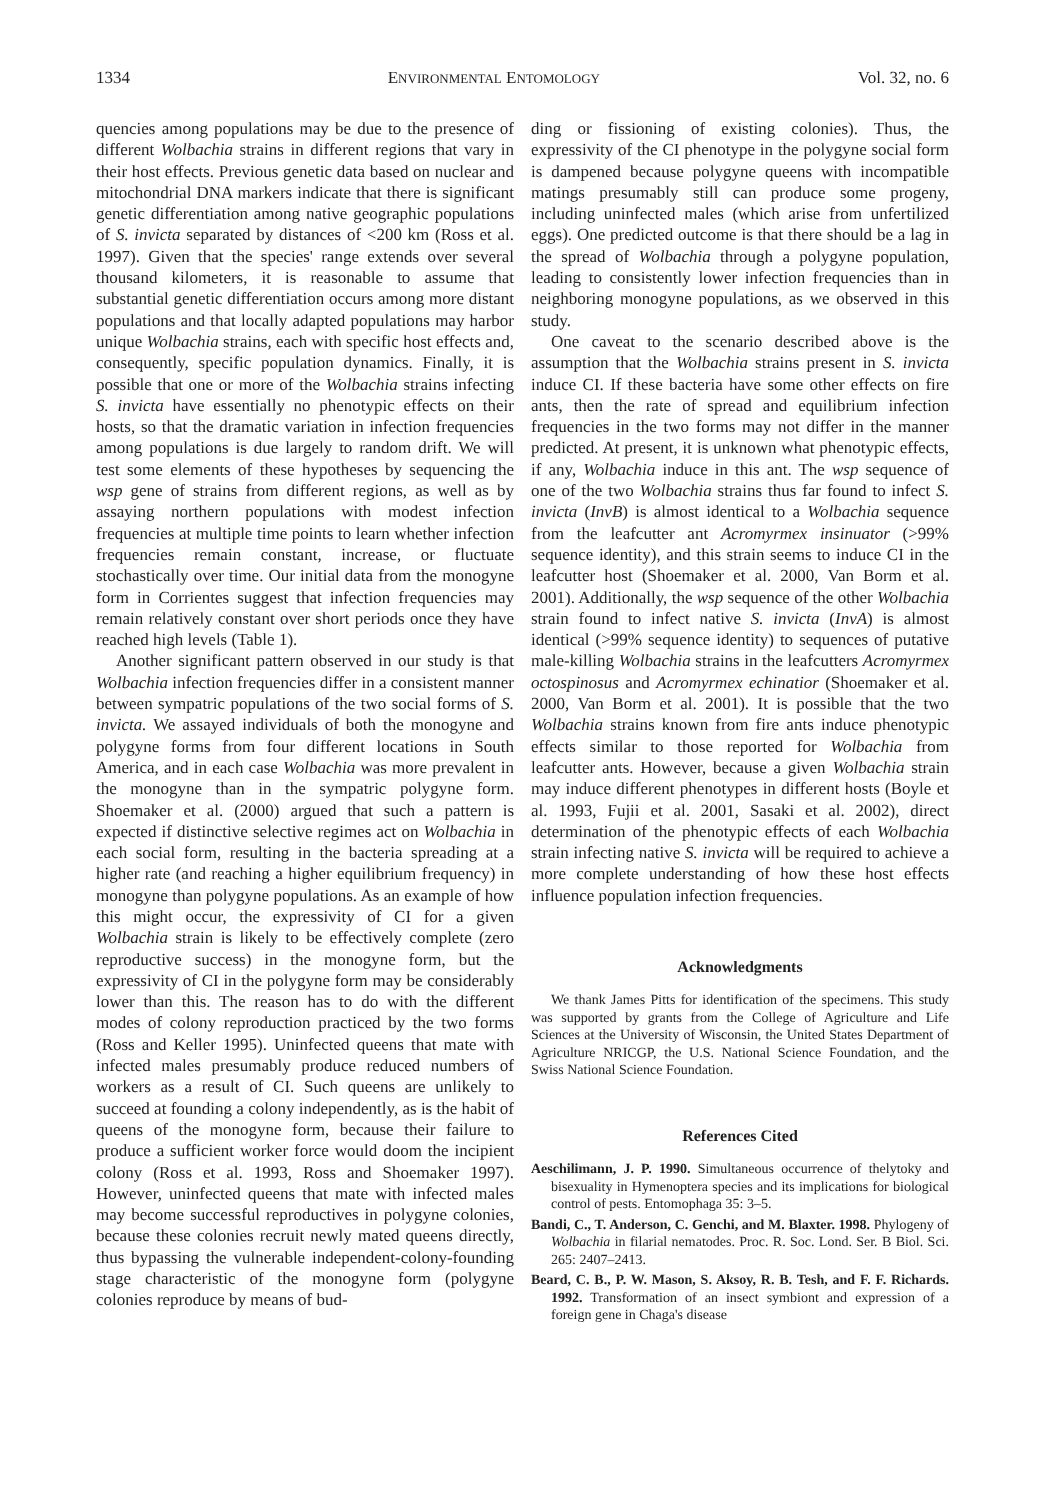1334 ENVIRONMENTAL ENTOMOLOGY Vol. 32, no. 6
quencies among populations may be due to the presence of different Wolbachia strains in different regions that vary in their host effects. Previous genetic data based on nuclear and mitochondrial DNA markers indicate that there is significant genetic differentiation among native geographic populations of S. invicta separated by distances of <200 km (Ross et al. 1997). Given that the species' range extends over several thousand kilometers, it is reasonable to assume that substantial genetic differentiation occurs among more distant populations and that locally adapted populations may harbor unique Wolbachia strains, each with specific host effects and, consequently, specific population dynamics. Finally, it is possible that one or more of the Wolbachia strains infecting S. invicta have essentially no phenotypic effects on their hosts, so that the dramatic variation in infection frequencies among populations is due largely to random drift. We will test some elements of these hypotheses by sequencing the wsp gene of strains from different regions, as well as by assaying northern populations with modest infection frequencies at multiple time points to learn whether infection frequencies remain constant, increase, or fluctuate stochastically over time. Our initial data from the monogyne form in Corrientes suggest that infection frequencies may remain relatively constant over short periods once they have reached high levels (Table 1).
Another significant pattern observed in our study is that Wolbachia infection frequencies differ in a consistent manner between sympatric populations of the two social forms of S. invicta. We assayed individuals of both the monogyne and polygyne forms from four different locations in South America, and in each case Wolbachia was more prevalent in the monogyne than in the sympatric polygyne form. Shoemaker et al. (2000) argued that such a pattern is expected if distinctive selective regimes act on Wolbachia in each social form, resulting in the bacteria spreading at a higher rate (and reaching a higher equilibrium frequency) in monogyne than polygyne populations. As an example of how this might occur, the expressivity of CI for a given Wolbachia strain is likely to be effectively complete (zero reproductive success) in the monogyne form, but the expressivity of CI in the polygyne form may be considerably lower than this. The reason has to do with the different modes of colony reproduction practiced by the two forms (Ross and Keller 1995). Uninfected queens that mate with infected males presumably produce reduced numbers of workers as a result of CI. Such queens are unlikely to succeed at founding a colony independently, as is the habit of queens of the monogyne form, because their failure to produce a sufficient worker force would doom the incipient colony (Ross et al. 1993, Ross and Shoemaker 1997). However, uninfected queens that mate with infected males may become successful reproductives in polygyne colonies, because these colonies recruit newly mated queens directly, thus bypassing the vulnerable independent-colony-founding stage characteristic of the monogyne form (polygyne colonies reproduce by means of bud-
ding or fissioning of existing colonies). Thus, the expressivity of the CI phenotype in the polygyne social form is dampened because polygyne queens with incompatible matings presumably still can produce some progeny, including uninfected males (which arise from unfertilized eggs). One predicted outcome is that there should be a lag in the spread of Wolbachia through a polygyne population, leading to consistently lower infection frequencies than in neighboring monogyne populations, as we observed in this study.
One caveat to the scenario described above is the assumption that the Wolbachia strains present in S. invicta induce CI. If these bacteria have some other effects on fire ants, then the rate of spread and equilibrium infection frequencies in the two forms may not differ in the manner predicted. At present, it is unknown what phenotypic effects, if any, Wolbachia induce in this ant. The wsp sequence of one of the two Wolbachia strains thus far found to infect S. invicta (InvB) is almost identical to a Wolbachia sequence from the leafcutter ant Acromyrmex insinuator (>99% sequence identity), and this strain seems to induce CI in the leafcutter host (Shoemaker et al. 2000, Van Borm et al. 2001). Additionally, the wsp sequence of the other Wolbachia strain found to infect native S. invicta (InvA) is almost identical (>99% sequence identity) to sequences of putative male-killing Wolbachia strains in the leafcutters Acromyrmex octospinosus and Acromyrmex echinatior (Shoemaker et al. 2000, Van Borm et al. 2001). It is possible that the two Wolbachia strains known from fire ants induce phenotypic effects similar to those reported for Wolbachia from leafcutter ants. However, because a given Wolbachia strain may induce different phenotypes in different hosts (Boyle et al. 1993, Fujii et al. 2001, Sasaki et al. 2002), direct determination of the phenotypic effects of each Wolbachia strain infecting native S. invicta will be required to achieve a more complete understanding of how these host effects influence population infection frequencies.
Acknowledgments
We thank James Pitts for identification of the specimens. This study was supported by grants from the College of Agriculture and Life Sciences at the University of Wisconsin, the United States Department of Agriculture NRICGP, the U.S. National Science Foundation, and the Swiss National Science Foundation.
References Cited
Aeschilimann, J. P. 1990. Simultaneous occurrence of thelytoky and bisexuality in Hymenoptera species and its implications for biological control of pests. Entomophaga 35: 3–5.
Bandi, C., T. Anderson, C. Genchi, and M. Blaxter. 1998. Phylogeny of Wolbachia in filarial nematodes. Proc. R. Soc. Lond. Ser. B Biol. Sci. 265: 2407–2413.
Beard, C. B., P. W. Mason, S. Aksoy, R. B. Tesh, and F. F. Richards. 1992. Transformation of an insect symbiont and expression of a foreign gene in Chaga's disease